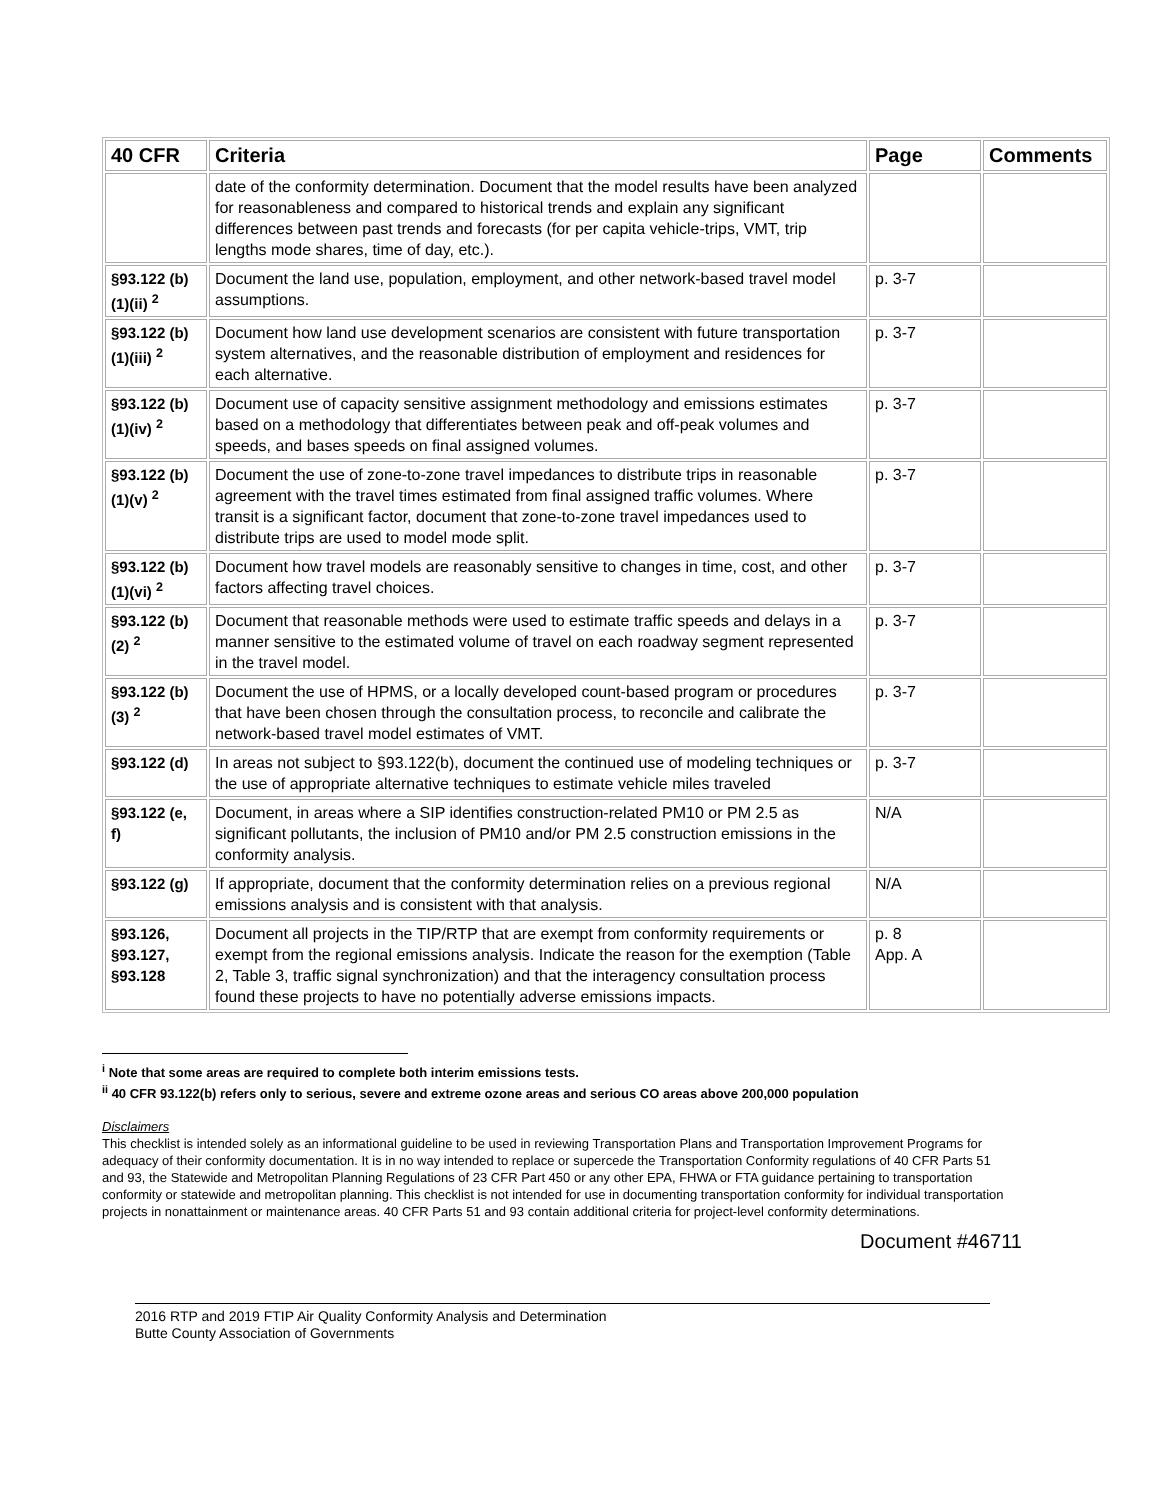| 40 CFR | Criteria | Page | Comments |
| --- | --- | --- | --- |
| | date of the conformity determination. Document that the model results have been analyzed for reasonableness and compared to historical trends and explain any significant differences between past trends and forecasts (for per capita vehicle-trips, VMT, trip lengths mode shares, time of day, etc.). | | |
| §93.122 (b)(1)(ii) <sup>2</sup> | Document the land use, population, employment, and other network-based travel model assumptions. | p. 3-7 | |
| §93.122 (b)(1)(iii) <sup>2</sup> | Document how land use development scenarios are consistent with future transportation system alternatives, and the reasonable distribution of employment and residences for each alternative. | p. 3-7 | |
| §93.122 (b)(1)(iv) <sup>2</sup> | Document use of capacity sensitive assignment methodology and emissions estimates based on a methodology that differentiates between peak and off-peak volumes and speeds, and bases speeds on final assigned volumes. | p. 3-7 | |
| §93.122 (b)(1)(v) <sup>2</sup> | Document the use of zone-to-zone travel impedances to distribute trips in reasonable agreement with the travel times estimated from final assigned traffic volumes. Where transit is a significant factor, document that zone-to-zone travel impedances used to distribute trips are used to model mode split. | p. 3-7 | |
| §93.122 (b)(1)(vi) <sup>2</sup> | Document how travel models are reasonably sensitive to changes in time, cost, and other factors affecting travel choices. | p. 3-7 | |
| §93.122 (b)(2) <sup>2</sup> | Document that reasonable methods were used to estimate traffic speeds and delays in a manner sensitive to the estimated volume of travel on each roadway segment represented in the travel model. | p. 3-7 | |
| §93.122 (b)(3) <sup>2</sup> | Document the use of HPMS, or a locally developed count-based program or procedures that have been chosen through the consultation process, to reconcile and calibrate the network-based travel model estimates of VMT. | p. 3-7 | |
| §93.122 (d) | In areas not subject to §93.122(b), document the continued use of modeling techniques or the use of appropriate alternative techniques to estimate vehicle miles traveled | p. 3-7 | |
| §93.122 (e, f) | Document, in areas where a SIP identifies construction-related PM10 or PM 2.5 as significant pollutants, the inclusion of PM10 and/or PM 2.5 construction emissions in the conformity analysis. | N/A | |
| §93.122 (g) | If appropriate, document that the conformity determination relies on a previous regional emissions analysis and is consistent with that analysis. | N/A | |
| §93.126, §93.127, §93.128 | Document all projects in the TIP/RTP that are exempt from conformity requirements or exempt from the regional emissions analysis. Indicate the reason for the exemption (Table 2, Table 3, traffic signal synchronization) and that the interagency consultation process found these projects to have no potentially adverse emissions impacts. | p. 8 App. A | |
<sup>i</sup> Note that some areas are required to complete both interim emissions tests.
<sup>ii</sup> 40 CFR 93.122(b) refers only to serious, severe and extreme ozone areas and serious CO areas above 200,000 population
Disclaimers
This checklist is intended solely as an informational guideline to be used in reviewing Transportation Plans and Transportation Improvement Programs for adequacy of their conformity documentation. It is in no way intended to replace or supercede the Transportation Conformity regulations of 40 CFR Parts 51 and 93, the Statewide and Metropolitan Planning Regulations of 23 CFR Part 450 or any other EPA, FHWA or FTA guidance pertaining to transportation conformity or statewide and metropolitan planning. This checklist is not intended for use in documenting transportation conformity for individual transportation projects in nonattainment or maintenance areas. 40 CFR Parts 51 and 93 contain additional criteria for project-level conformity determinations.
Document #46711
2016 RTP and 2019 FTIP Air Quality Conformity Analysis and Determination
Butte County Association of Governments